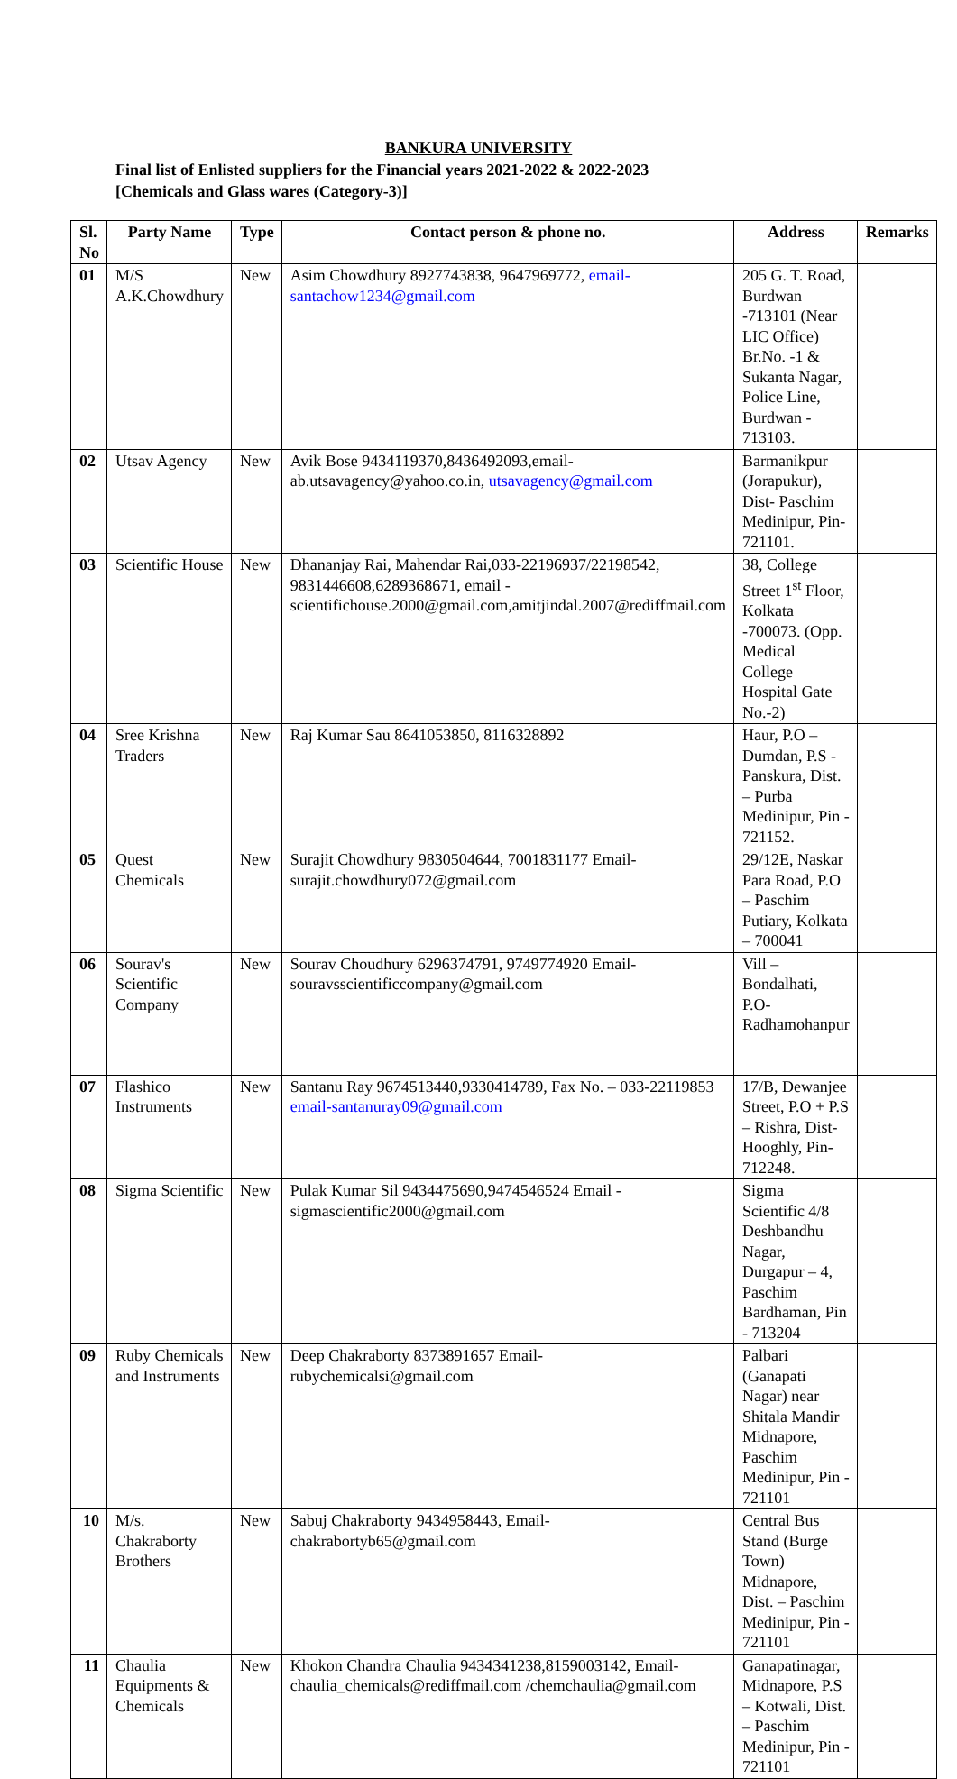BANKURA UNIVERSITY
Final list of Enlisted suppliers for the Financial years 2021-2022 & 2022-2023
[Chemicals and Glass wares (Category-3)]
| Sl. No | Party Name | Type | Contact person & phone no. | Address | Remarks |
| --- | --- | --- | --- | --- | --- |
| 01 | M/S A.K.Chowdhury | New | Asim Chowdhury 8927743838, 9647969772, email-santachow1234@gmail.com | 205 G. T. Road, Burdwan -713101 (Near LIC Office) Br.No. -1 & Sukanta Nagar, Police Line, Burdwan - 713103. | |
| 02 | Utsav Agency | New | Avik Bose 9434119370,8436492093,email-ab.utsavagency@yahoo.co.in, utsavagency@gmail.com | Barmanikpur (Jorapukur), Dist- Paschim Medinipur, Pin-721101. | |
| 03 | Scientific House | New | Dhananjay Rai, Mahendar Rai,033-22196937/22198542, 9831446608,6289368671, email - scientifichouse.2000@gmail.com,amitjindal.2007@rediffmail.com | 38, College Street 1<sup>st</sup> Floor, Kolkata -700073. (Opp. Medical College Hospital Gate No.-2) | |
| 04 | Sree Krishna Traders | New | Raj Kumar Sau 8641053850, 8116328892 | Haur, P.O – Dumdan, P.S - Panskura, Dist. – Purba Medinipur, Pin - 721152. | |
| 05 | Quest Chemicals | New | Surajit Chowdhury 9830504644, 7001831177 Email-surajit.chowdhury072@gmail.com | 29/12E, Naskar Para Road, P.O – Paschim Putiary, Kolkata – 700041 | |
| 06 | Sourav's Scientific Company | New | Sourav Choudhury 6296374791, 9749774920 Email-souravsscientificcompany@gmail.com | Vill – Bondalhati, P.O-Radhamohanpur | |
| 07 | Flashico Instruments | New | Santanu Ray 9674513440,9330414789, Fax No. – 033-22119853 email-santanuray09@gmail.com | 17/B, Dewanjee Street, P.O + P.S – Rishra, Dist- Hooghly, Pin-712248. | |
| 08 | Sigma Scientific | New | Pulak Kumar Sil 9434475690,9474546524 Email - sigmascientific2000@gmail.com | Sigma Scientific 4/8 Deshbandhu Nagar, Durgapur – 4, Paschim Bardhaman, Pin - 713204 | |
| 09 | Ruby Chemicals and Instruments | New | Deep Chakraborty 8373891657 Email-rubychemicalsi@gmail.com | Palbari (Ganapati Nagar) near Shitala Mandir Midnapore, Paschim Medinipur, Pin - 721101 | |
| 10 | M/s. Chakraborty Brothers | New | Sabuj Chakraborty 9434958443, Email- chakrabortyb65@gmail.com | Central Bus Stand (Burge Town) Midnapore, Dist. – Paschim Medinipur, Pin - 721101 | |
| 11 | Chaulia Equipments & Chemicals | New | Khokon Chandra Chaulia 9434341238,8159003142, Email-chaulia_chemicals@rediffmail.com /chemchaulia@gmail.com | Ganapatinagar, Midnapore, P.S – Kotwali, Dist. – Paschim Medinipur, Pin - 721101 | |